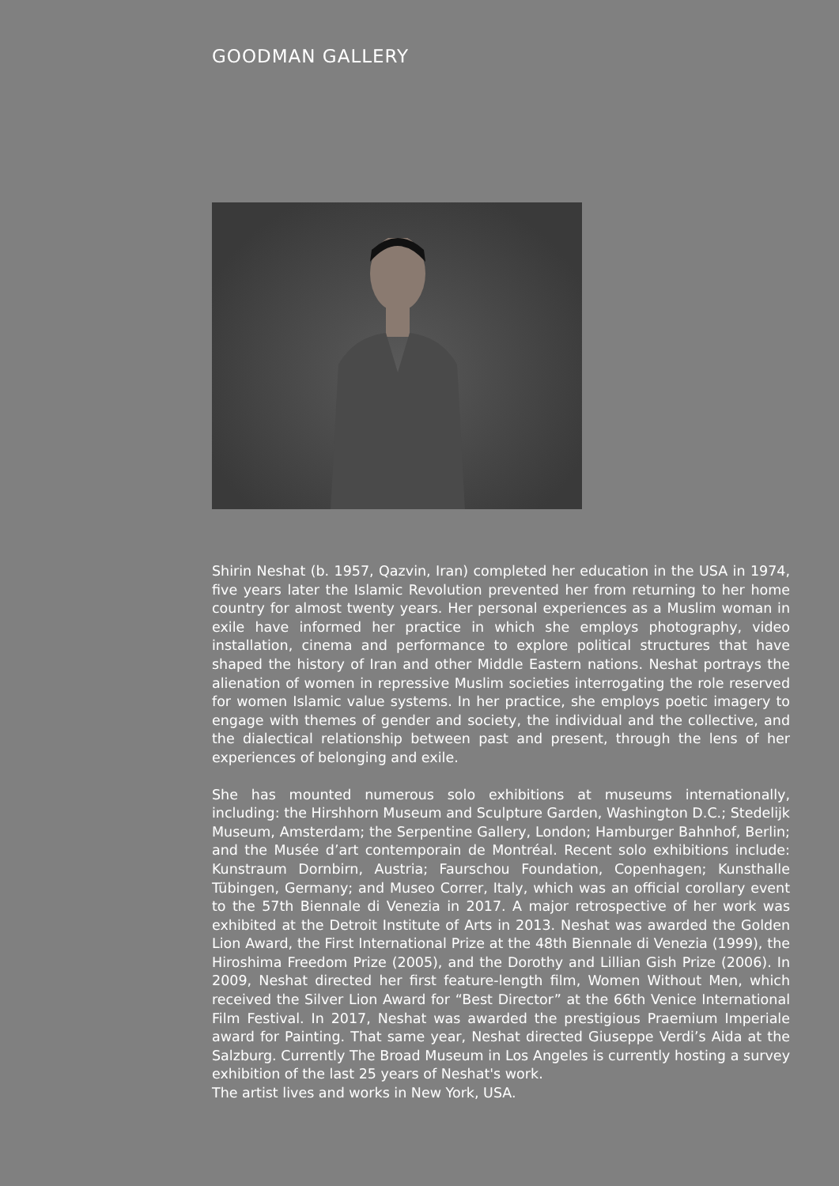GOODMAN GALLERY
Shirin Neshat (b. 1957, Qazvin, Iran) completed her education in the USA in 1974, five years later the Islamic Revolution prevented her from returning to her home country for almost twenty years. Her personal experiences as a Muslim woman in exile have informed her practice in which she employs photography, video installation, cinema and performance to explore political structures that have shaped the history of Iran and other Middle Eastern nations. Neshat portrays the alienation of women in repressive Muslim societies interrogating the role reserved for women Islamic value systems. In her practice, she employs poetic imagery to engage with themes of gender and society, the individual and the collective, and the dialectical relationship between past and present, through the lens of her experiences of belonging and exile.
She has mounted numerous solo exhibitions at museums internationally, including: the Hirshhorn Museum and Sculpture Garden, Washington D.C.; Stedelijk Museum, Amsterdam; the Serpentine Gallery, London; Hamburger Bahnhof, Berlin; and the Musée d’art contemporain de Montréal. Recent solo exhibitions include: Kunstraum Dornbirn, Austria; Faurschou Foundation, Copenhagen; Kunsthalle Tübingen, Germany; and Museo Correr, Italy, which was an official corollary event to the 57th Biennale di Venezia in 2017. A major retrospective of her work was exhibited at the Detroit Institute of Arts in 2013. Neshat was awarded the Golden Lion Award, the First International Prize at the 48th Biennale di Venezia (1999), the Hiroshima Freedom Prize (2005), and the Dorothy and Lillian Gish Prize (2006). In 2009, Neshat directed her first feature-length film, Women Without Men, which received the Silver Lion Award for “Best Director” at the 66th Venice International Film Festival. In 2017, Neshat was awarded the prestigious Praemium Imperiale award for Painting. That same year, Neshat directed Giuseppe Verdi’s Aida at the Salzburg. Currently The Broad Museum in Los Angeles is currently hosting a survey exhibition of the last 25 years of Neshat's work.
The artist lives and works in New York, USA.